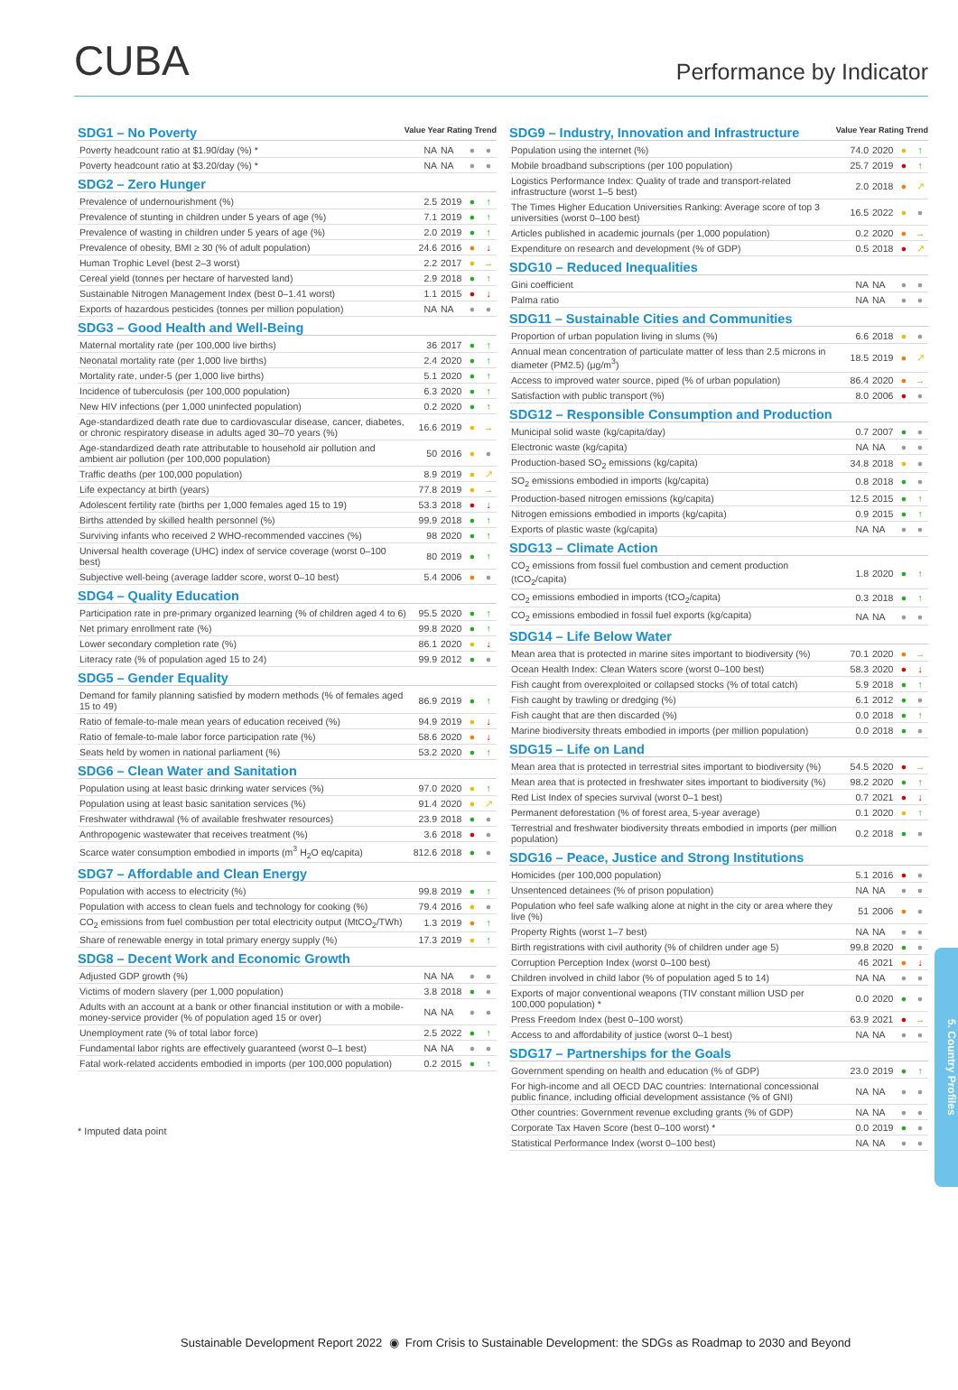CUBA
Performance by Indicator
SDG1 – No Poverty Value Year Rating Trend
| Poverty headcount ratio at $1.90/day (%) * | NA | NA | ● | ● |
| Poverty headcount ratio at $3.20/day (%) * | NA | NA | ● | ● |
SDG2 – Zero Hunger
| Prevalence of undernourishment (%) | 2.5 | 2019 | ● | ↑ |
| Prevalence of stunting in children under 5 years of age (%) | 7.1 | 2019 | ● | ↑ |
| Prevalence of wasting in children under 5 years of age (%) | 2.0 | 2019 | ● | ↑ |
| Prevalence of obesity, BMI ≥ 30 (% of adult population) | 24.6 | 2016 | ● | ↓ |
| Human Trophic Level (best 2–3 worst) | 2.2 | 2017 | ● | → |
| Cereal yield (tonnes per hectare of harvested land) | 2.9 | 2018 | ● | ↑ |
| Sustainable Nitrogen Management Index (best 0–1.41 worst) | 1.1 | 2015 | ● | ↓ |
| Exports of hazardous pesticides (tonnes per million population) | NA | NA | ● | ● |
SDG3 – Good Health and Well-Being
| Maternal mortality rate (per 100,000 live births) | 36 | 2017 | ● | ↑ |
| Neonatal mortality rate (per 1,000 live births) | 2.4 | 2020 | ● | ↑ |
| Mortality rate, under-5 (per 1,000 live births) | 5.1 | 2020 | ● | ↑ |
| Incidence of tuberculosis (per 100,000 population) | 6.3 | 2020 | ● | ↑ |
| New HIV infections (per 1,000 uninfected population) | 0.2 | 2020 | ● | ↑ |
| Age-standardized death rate due to cardiovascular disease, cancer, diabetes, or chronic respiratory disease in adults aged 30–70 years (%) | 16.6 | 2019 | ● | → |
| Age-standardized death rate attributable to household air pollution and ambient air pollution (per 100,000 population) | 50 | 2016 | ● | ● |
| Traffic deaths (per 100,000 population) | 8.9 | 2019 | ● | ↗ |
| Life expectancy at birth (years) | 77.8 | 2019 | ● | → |
| Adolescent fertility rate (births per 1,000 females aged 15 to 19) | 53.3 | 2018 | ● | ↓ |
| Births attended by skilled health personnel (%) | 99.9 | 2018 | ● | ↑ |
| Surviving infants who received 2 WHO-recommended vaccines (%) | 98 | 2020 | ● | ↑ |
| Universal health coverage (UHC) index of service coverage (worst 0–100 best) | 80 | 2019 | ● | ↑ |
| Subjective well-being (average ladder score, worst 0–10 best) | 5.4 | 2006 | ● | ● |
SDG4 – Quality Education
| Participation rate in pre-primary organized learning (% of children aged 4 to 6) | 95.5 | 2020 | ● | ↑ |
| Net primary enrollment rate (%) | 99.8 | 2020 | ● | ↑ |
| Lower secondary completion rate (%) | 86.1 | 2020 | ● | ↓ |
| Literacy rate (% of population aged 15 to 24) | 99.9 | 2012 | ● | ● |
SDG5 – Gender Equality
| Demand for family planning satisfied by modern methods (% of females aged 15 to 49) | 86.9 | 2019 | ● | ↑ |
| Ratio of female-to-male mean years of education received (%) | 94.9 | 2019 | ● | ↓ |
| Ratio of female-to-male labor force participation rate (%) | 58.6 | 2020 | ● | ↓ |
| Seats held by women in national parliament (%) | 53.2 | 2020 | ● | ↑ |
SDG6 – Clean Water and Sanitation
| Population using at least basic drinking water services (%) | 97.0 | 2020 | ● | ↑ |
| Population using at least basic sanitation services (%) | 91.4 | 2020 | ● | ↗ |
| Freshwater withdrawal (% of available freshwater resources) | 23.9 | 2018 | ● | ● |
| Anthropogenic wastewater that receives treatment (%) | 3.6 | 2018 | ● | ● |
| Scarce water consumption embodied in imports (m<sup>3</sup> H<sub>2</sub>O eq/capita) | 812.6 | 2018 | ● | ● |
SDG7 – Affordable and Clean Energy
| Population with access to electricity (%) | 99.8 | 2019 | ● | ↑ |
| Population with access to clean fuels and technology for cooking (%) | 79.4 | 2016 | ● | ● |
| CO<sub>2</sub> emissions from fuel combustion per total electricity output (MtCO<sub>2</sub>/TWh) | 1.3 | 2019 | ● | ↑ |
| Share of renewable energy in total primary energy supply (%) | 17.3 | 2019 | ● | ↑ |
SDG8 – Decent Work and Economic Growth
| Adjusted GDP growth (%) | NA | NA | ● | ● |
| Victims of modern slavery (per 1,000 population) | 3.8 | 2018 | ● | ● |
| Adults with an account at a bank or other financial institution or with a mobile-money-service provider (% of population aged 15 or over) | NA | NA | ● | ● |
| Unemployment rate (% of total labor force) | 2.5 | 2022 | ● | ↑ |
| Fundamental labor rights are effectively guaranteed (worst 0–1 best) | NA | NA | ● | ● |
| Fatal work-related accidents embodied in imports (per 100,000 population) | 0.2 | 2015 | ● | ↑ |
* Imputed data point
SDG9 – Industry, Innovation and Infrastructure Value Year Rating Trend
| Population using the internet (%) | 74.0 | 2020 | ● | ↑ |
| Mobile broadband subscriptions (per 100 population) | 25.7 | 2019 | ● | ↑ |
| Logistics Performance Index: Quality of trade and transport-related infrastructure (worst 1–5 best) | 2.0 | 2018 | ● | ↗ |
| The Times Higher Education Universities Ranking: Average score of top 3 universities (worst 0–100 best) | 16.5 | 2022 | ● | ● |
| Articles published in academic journals (per 1,000 population) | 0.2 | 2020 | ● | → |
| Expenditure on research and development (% of GDP) | 0.5 | 2018 | ● | ↗ |
SDG10 – Reduced Inequalities
| Gini coefficient | NA | NA | ● | ● |
| Palma ratio | NA | NA | ● | ● |
SDG11 – Sustainable Cities and Communities
| Proportion of urban population living in slums (%) | 6.6 | 2018 | ● | ● |
| Annual mean concentration of particulate matter of less than 2.5 microns in diameter (PM2.5) (μg/m<sup>3</sup>) | 18.5 | 2019 | ● | ↗ |
| Access to improved water source, piped (% of urban population) | 86.4 | 2020 | ● | → |
| Satisfaction with public transport (%) | 8.0 | 2006 | ● | ● |
SDG12 – Responsible Consumption and Production
| Municipal solid waste (kg/capita/day) | 0.7 | 2007 | ● | ● |
| Electronic waste (kg/capita) | NA | NA | ● | ● |
| Production-based SO<sub>2</sub> emissions (kg/capita) | 34.8 | 2018 | ● | ● |
| SO<sub>2</sub> emissions embodied in imports (kg/capita) | 0.8 | 2018 | ● | ● |
| Production-based nitrogen emissions (kg/capita) | 12.5 | 2015 | ● | ↑ |
| Nitrogen emissions embodied in imports (kg/capita) | 0.9 | 2015 | ● | ↑ |
| Exports of plastic waste (kg/capita) | NA | NA | ● | ● |
SDG13 – Climate Action
| CO<sub>2</sub> emissions from fossil fuel combustion and cement production (tCO<sub>2</sub>/capita) | 1.8 | 2020 | ● | ↑ |
| CO<sub>2</sub> emissions embodied in imports (tCO<sub>2</sub>/capita) | 0.3 | 2018 | ● | ↑ |
| CO<sub>2</sub> emissions embodied in fossil fuel exports (kg/capita) | NA | NA | ● | ● |
SDG14 – Life Below Water
| Mean area that is protected in marine sites important to biodiversity (%) | 70.1 | 2020 | ● | → |
| Ocean Health Index: Clean Waters score (worst 0–100 best) | 58.3 | 2020 | ● | ↓ |
| Fish caught from overexploited or collapsed stocks (% of total catch) | 5.9 | 2018 | ● | ↑ |
| Fish caught by trawling or dredging (%) | 6.1 | 2012 | ● | ● |
| Fish caught that are then discarded (%) | 0.0 | 2018 | ● | ↑ |
| Marine biodiversity threats embodied in imports (per million population) | 0.0 | 2018 | ● | ● |
SDG15 – Life on Land
| Mean area that is protected in terrestrial sites important to biodiversity (%) | 54.5 | 2020 | ● | → |
| Mean area that is protected in freshwater sites important to biodiversity (%) | 98.2 | 2020 | ● | ↑ |
| Red List Index of species survival (worst 0–1 best) | 0.7 | 2021 | ● | ↓ |
| Permanent deforestation (% of forest area, 5-year average) | 0.1 | 2020 | ● | ↑ |
| Terrestrial and freshwater biodiversity threats embodied in imports (per million population) | 0.2 | 2018 | ● | ● |
SDG16 – Peace, Justice and Strong Institutions
| Homicides (per 100,000 population) | 5.1 | 2016 | ● | ● |
| Unsentenced detainees (% of prison population) | NA | NA | ● | ● |
| Population who feel safe walking alone at night in the city or area where they live (%) | 51 | 2006 | ● | ● |
| Property Rights (worst 1–7 best) | NA | NA | ● | ● |
| Birth registrations with civil authority (% of children under age 5) | 99.8 | 2020 | ● | ● |
| Corruption Perception Index (worst 0–100 best) | 46 | 2021 | ● | ↓ |
| Children involved in child labor (% of population aged 5 to 14) | NA | NA | ● | ● |
| Exports of major conventional weapons (TIV constant million USD per 100,000 population) * | 0.0 | 2020 | ● | ● |
| Press Freedom Index (best 0–100 worst) | 63.9 | 2021 | ● | → |
| Access to and affordability of justice (worst 0–1 best) | NA | NA | ● | ● |
SDG17 – Partnerships for the Goals
| Government spending on health and education (% of GDP) | 23.0 | 2019 | ● | ↑ |
| For high-income and all OECD DAC countries: International concessional public finance, including official development assistance (% of GNI) | NA | NA | ● | ● |
| Other countries: Government revenue excluding grants (% of GDP) | NA | NA | ● | ● |
| Corporate Tax Haven Score (best 0–100 worst) * | 0.0 | 2019 | ● | ● |
| Statistical Performance Index (worst 0–100 best) | NA | NA | ● | ● |
5. Country Profiles
Sustainable Development Report 2022 ◉ From Crisis to Sustainable Development: the SDGs as Roadmap to 2030 and Beyond